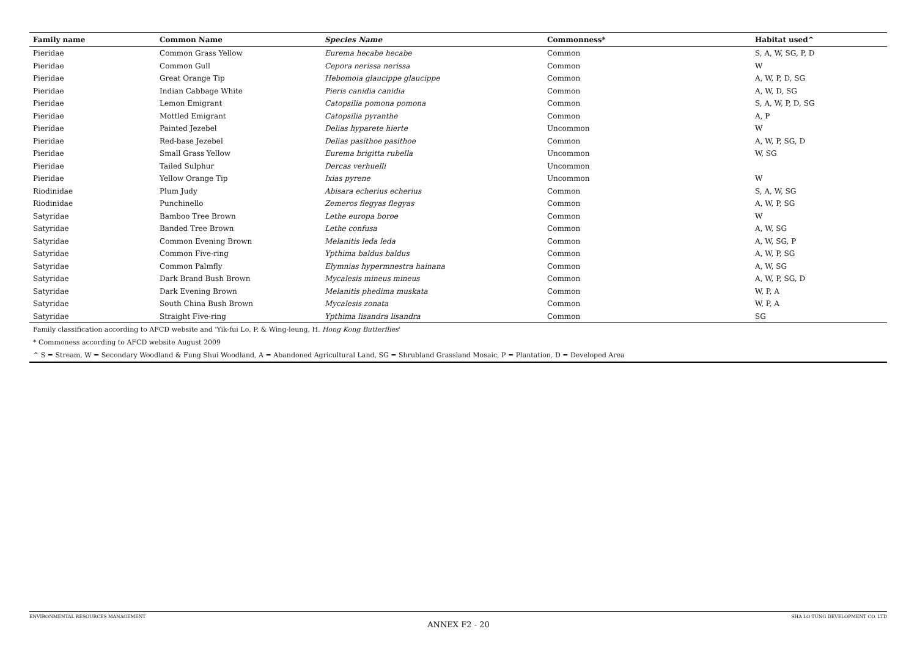| Family name | Common Name | Species Name | Commonness* | Habitat used^ |
| --- | --- | --- | --- | --- |
| Pieridae | Common Grass Yellow | Eurema hecabe hecabe | Common | S, A, W, SG, P, D |
| Pieridae | Common Gull | Cepora nerissa nerissa | Common | W |
| Pieridae | Great Orange Tip | Hebomoia glaucippe glaucippe | Common | A, W, P, D, SG |
| Pieridae | Indian Cabbage White | Pieris canidia canidia | Common | A, W, D, SG |
| Pieridae | Lemon Emigrant | Catopsilia pomona pomona | Common | S, A, W, P, D, SG |
| Pieridae | Mottled Emigrant | Catopsilia pyranthe | Common | A, P |
| Pieridae | Painted Jezebel | Delias hyparete hierte | Uncommon | W |
| Pieridae | Red-base Jezebel | Delias pasithoe pasithoe | Common | A, W, P, SG, D |
| Pieridae | Small Grass Yellow | Eurema brigitta rubella | Uncommon | W, SG |
| Pieridae | Tailed Sulphur | Dercas verhuelli | Uncommon | |
| Pieridae | Yellow Orange Tip | Ixias pyrene | Uncommon | W |
| Riodinidae | Plum Judy | Abisara echerius echerius | Common | S, A, W, SG |
| Riodinidae | Punchinello | Zemeros flegyas flegyas | Common | A, W, P, SG |
| Satyridae | Bamboo Tree Brown | Lethe europa boroe | Common | W |
| Satyridae | Banded Tree Brown | Lethe confusa | Common | A, W, SG |
| Satyridae | Common Evening Brown | Melanitis leda leda | Common | A, W, SG, P |
| Satyridae | Common Five-ring | Ypthima baldus baldus | Common | A, W, P, SG |
| Satyridae | Common Palmfly | Elymnias hypermnestra hainana | Common | A, W, SG |
| Satyridae | Dark Brand Bush Brown | Mycalesis mineus mineus | Common | A, W, P, SG, D |
| Satyridae | Dark Evening Brown | Melanitis phedima muskata | Common | W, P, A |
| Satyridae | South China Bush Brown | Mycalesis zonata | Common | W, P, A |
| Satyridae | Straight Five-ring | Ypthima lisandra lisandra | Common | SG |
Family classification according to AFCD website and 'Yik-fui Lo, P. & Wing-leung, H. Hong Kong Butterflies'
* Commoness according to AFCD website August 2009
^ S = Stream, W = Secondary Woodland & Fung Shui Woodland, A = Abandoned Agricultural Land, SG = Shrubland Grassland Mosaic, P = Plantation, D = Developed Area
ENVIRONMENTAL RESOURCES MANAGEMENT SHA LO TUNG DEVELOPMENT CO. LTD
ANNEX F2 - 20